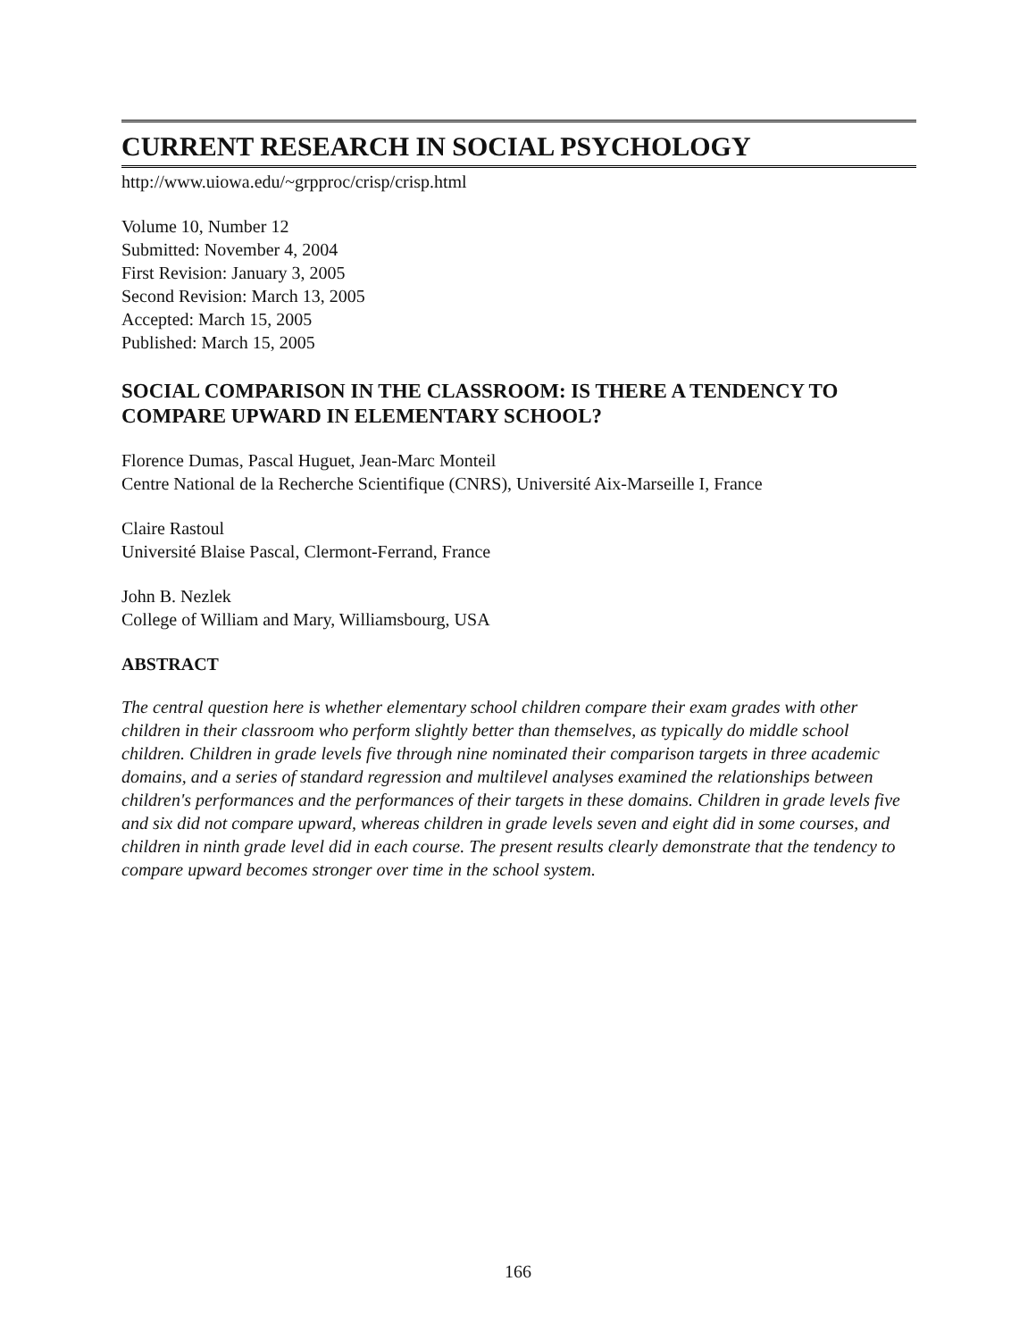CURRENT RESEARCH IN SOCIAL PSYCHOLOGY
http://www.uiowa.edu/~grpproc/crisp/crisp.html
Volume 10, Number 12
Submitted: November 4, 2004
First Revision: January 3, 2005
Second Revision: March 13, 2005
Accepted: March 15, 2005
Published: March 15, 2005
SOCIAL COMPARISON IN THE CLASSROOM: IS THERE A TENDENCY TO COMPARE UPWARD IN ELEMENTARY SCHOOL?
Florence Dumas, Pascal Huguet, Jean-Marc Monteil
Centre National de la Recherche Scientifique (CNRS), Université Aix-Marseille I, France
Claire Rastoul
Université Blaise Pascal, Clermont-Ferrand, France
John B. Nezlek
College of William and Mary, Williamsbourg, USA
ABSTRACT
The central question here is whether elementary school children compare their exam grades with other children in their classroom who perform slightly better than themselves, as typically do middle school children. Children in grade levels five through nine nominated their comparison targets in three academic domains, and a series of standard regression and multilevel analyses examined the relationships between children's performances and the performances of their targets in these domains. Children in grade levels five and six did not compare upward, whereas children in grade levels seven and eight did in some courses, and children in ninth grade level did in each course. The present results clearly demonstrate that the tendency to compare upward becomes stronger over time in the school system.
166